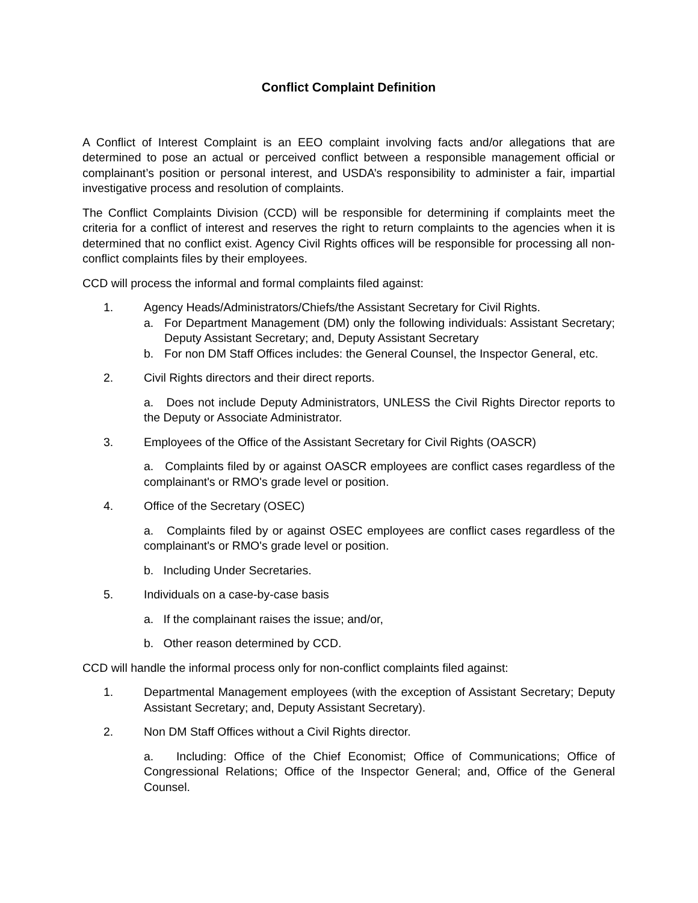Conflict Complaint Definition
A Conflict of Interest Complaint is an EEO complaint involving facts and/or allegations that are determined to pose an actual or perceived conflict between a responsible management official or complainant’s position or personal interest, and USDA’s responsibility to administer a fair, impartial investigative process and resolution of complaints.
The Conflict Complaints Division (CCD) will be responsible for determining if complaints meet the criteria for a conflict of interest and reserves the right to return complaints to the agencies when it is determined that no conflict exist. Agency Civil Rights offices will be responsible for processing all non-conflict complaints files by their employees.
CCD will process the informal and formal complaints filed against:
1. Agency Heads/Administrators/Chiefs/the Assistant Secretary for Civil Rights.
a. For Department Management (DM) only the following individuals: Assistant Secretary; Deputy Assistant Secretary; and, Deputy Assistant Secretary
b. For non DM Staff Offices includes: the General Counsel, the Inspector General, etc.
2. Civil Rights directors and their direct reports.
a. Does not include Deputy Administrators, UNLESS the Civil Rights Director reports to the Deputy or Associate Administrator.
3. Employees of the Office of the Assistant Secretary for Civil Rights (OASCR)
a. Complaints filed by or against OASCR employees are conflict cases regardless of the complainant's or RMO's grade level or position.
4. Office of the Secretary (OSEC)
a. Complaints filed by or against OSEC employees are conflict cases regardless of the complainant's or RMO's grade level or position.
b. Including Under Secretaries.
5. Individuals on a case-by-case basis
a. If the complainant raises the issue; and/or,
b. Other reason determined by CCD.
CCD will handle the informal process only for non-conflict complaints filed against:
1. Departmental Management employees (with the exception of Assistant Secretary; Deputy Assistant Secretary; and, Deputy Assistant Secretary).
2. Non DM Staff Offices without a Civil Rights director.
a. Including: Office of the Chief Economist; Office of Communications; Office of Congressional Relations; Office of the Inspector General; and, Office of the General Counsel.